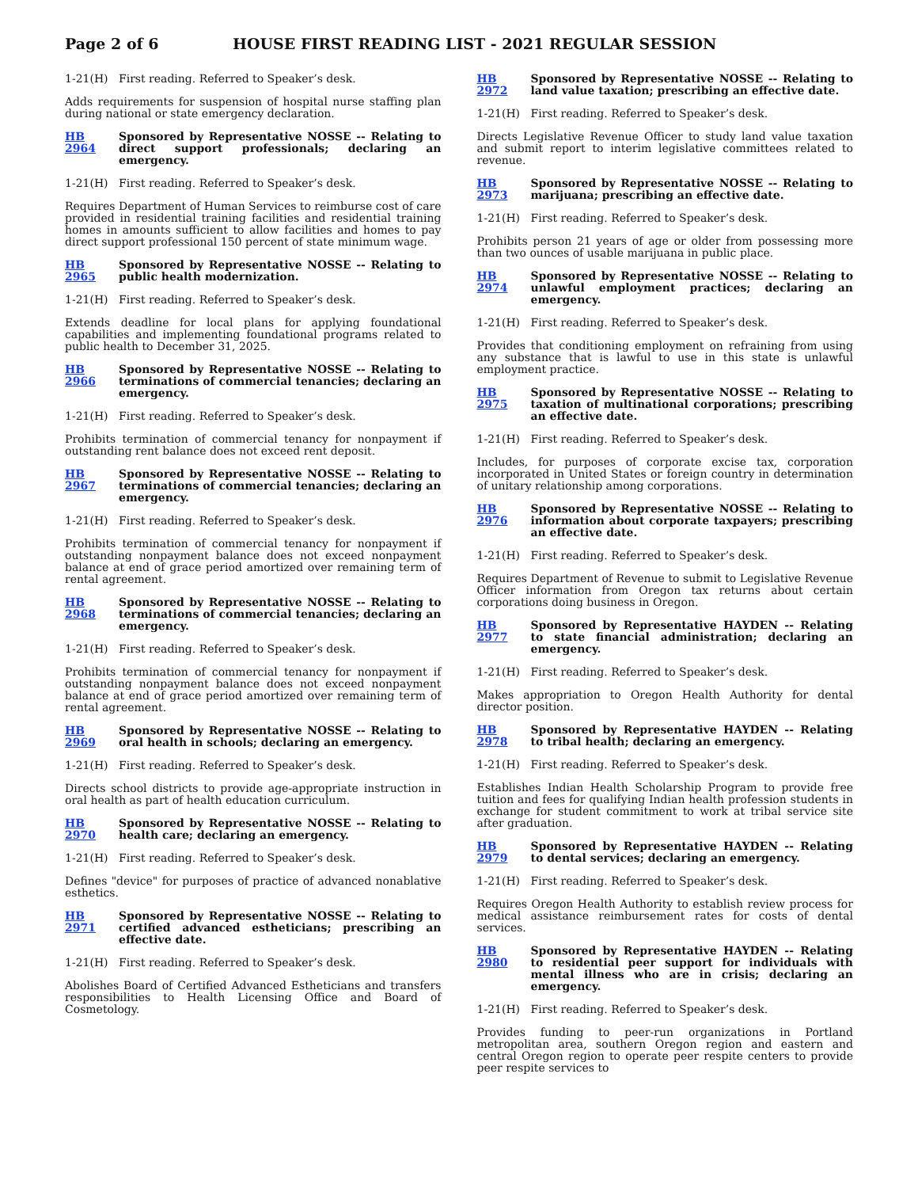Page 2 of 6 HOUSE FIRST READING LIST - 2021 REGULAR SESSION
1-21(H) First reading. Referred to Speaker’s desk.
Adds requirements for suspension of hospital nurse staffing plan during national or state emergency declaration.
HB 2964 Sponsored by Representative NOSSE -- Relating to direct support professionals; declaring an emergency.
1-21(H) First reading. Referred to Speaker’s desk.
Requires Department of Human Services to reimburse cost of care provided in residential training facilities and residential training homes in amounts sufficient to allow facilities and homes to pay direct support professional 150 percent of state minimum wage.
HB 2965 Sponsored by Representative NOSSE -- Relating to public health modernization.
1-21(H) First reading. Referred to Speaker’s desk.
Extends deadline for local plans for applying foundational capabilities and implementing foundational programs related to public health to December 31, 2025.
HB 2966 Sponsored by Representative NOSSE -- Relating to terminations of commercial tenancies; declaring an emergency.
1-21(H) First reading. Referred to Speaker’s desk.
Prohibits termination of commercial tenancy for nonpayment if outstanding rent balance does not exceed rent deposit.
HB 2967 Sponsored by Representative NOSSE -- Relating to terminations of commercial tenancies; declaring an emergency.
1-21(H) First reading. Referred to Speaker’s desk.
Prohibits termination of commercial tenancy for nonpayment if outstanding nonpayment balance does not exceed nonpayment balance at end of grace period amortized over remaining term of rental agreement.
HB 2968 Sponsored by Representative NOSSE -- Relating to terminations of commercial tenancies; declaring an emergency.
1-21(H) First reading. Referred to Speaker’s desk.
Prohibits termination of commercial tenancy for nonpayment if outstanding nonpayment balance does not exceed nonpayment balance at end of grace period amortized over remaining term of rental agreement.
HB 2969 Sponsored by Representative NOSSE -- Relating to oral health in schools; declaring an emergency.
1-21(H) First reading. Referred to Speaker’s desk.
Directs school districts to provide age-appropriate instruction in oral health as part of health education curriculum.
HB 2970 Sponsored by Representative NOSSE -- Relating to health care; declaring an emergency.
1-21(H) First reading. Referred to Speaker’s desk.
Defines "device" for purposes of practice of advanced nonablative esthetics.
HB 2971 Sponsored by Representative NOSSE -- Relating to certified advanced estheticians; prescribing an effective date.
1-21(H) First reading. Referred to Speaker’s desk.
Abolishes Board of Certified Advanced Estheticians and transfers responsibilities to Health Licensing Office and Board of Cosmetology.
HB 2972 Sponsored by Representative NOSSE -- Relating to land value taxation; prescribing an effective date.
1-21(H) First reading. Referred to Speaker’s desk.
Directs Legislative Revenue Officer to study land value taxation and submit report to interim legislative committees related to revenue.
HB 2973 Sponsored by Representative NOSSE -- Relating to marijuana; prescribing an effective date.
1-21(H) First reading. Referred to Speaker’s desk.
Prohibits person 21 years of age or older from possessing more than two ounces of usable marijuana in public place.
HB 2974 Sponsored by Representative NOSSE -- Relating to unlawful employment practices; declaring an emergency.
1-21(H) First reading. Referred to Speaker’s desk.
Provides that conditioning employment on refraining from using any substance that is lawful to use in this state is unlawful employment practice.
HB 2975 Sponsored by Representative NOSSE -- Relating to taxation of multinational corporations; prescribing an effective date.
1-21(H) First reading. Referred to Speaker’s desk.
Includes, for purposes of corporate excise tax, corporation incorporated in United States or foreign country in determination of unitary relationship among corporations.
HB 2976 Sponsored by Representative NOSSE -- Relating to information about corporate taxpayers; prescribing an effective date.
1-21(H) First reading. Referred to Speaker’s desk.
Requires Department of Revenue to submit to Legislative Revenue Officer information from Oregon tax returns about certain corporations doing business in Oregon.
HB 2977 Sponsored by Representative HAYDEN -- Relating to state financial administration; declaring an emergency.
1-21(H) First reading. Referred to Speaker’s desk.
Makes appropriation to Oregon Health Authority for dental director position.
HB 2978 Sponsored by Representative HAYDEN -- Relating to tribal health; declaring an emergency.
1-21(H) First reading. Referred to Speaker’s desk.
Establishes Indian Health Scholarship Program to provide free tuition and fees for qualifying Indian health profession students in exchange for student commitment to work at tribal service site after graduation.
HB 2979 Sponsored by Representative HAYDEN -- Relating to dental services; declaring an emergency.
1-21(H) First reading. Referred to Speaker’s desk.
Requires Oregon Health Authority to establish review process for medical assistance reimbursement rates for costs of dental services.
HB 2980 Sponsored by Representative HAYDEN -- Relating to residential peer support for individuals with mental illness who are in crisis; declaring an emergency.
1-21(H) First reading. Referred to Speaker’s desk.
Provides funding to peer-run organizations in Portland metropolitan area, southern Oregon region and eastern and central Oregon region to operate peer respite centers to provide peer respite services to